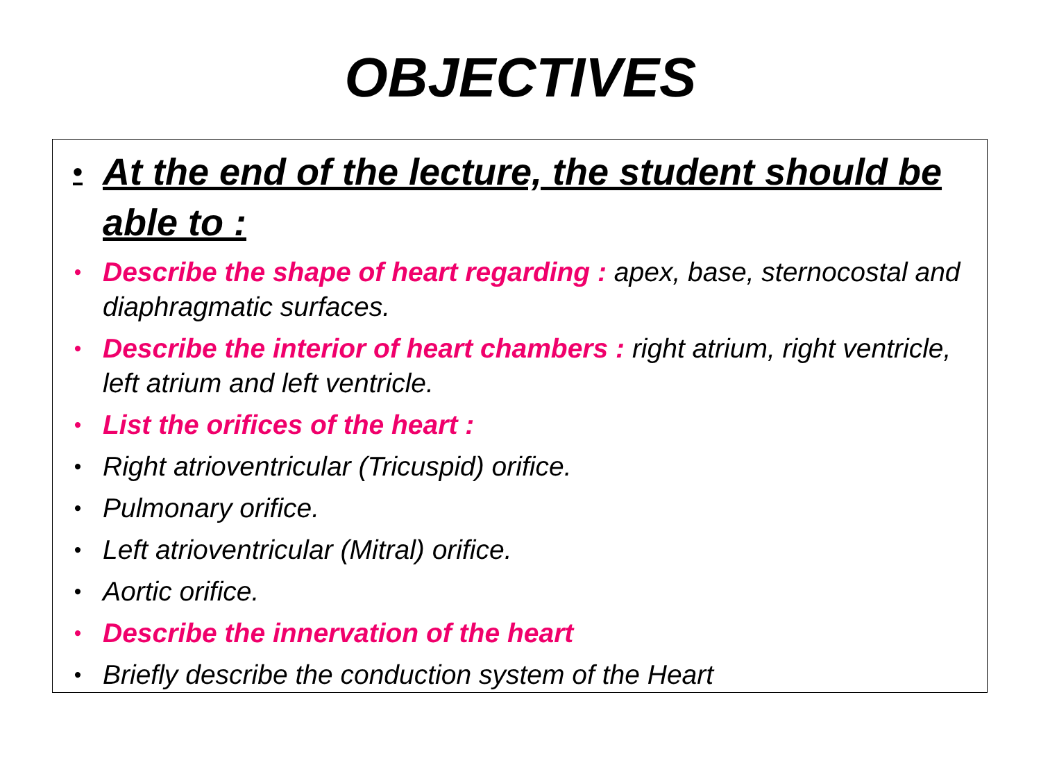OBJECTIVES
• At the end of the lecture, the student should be able to :
• Describe the shape of heart regarding : apex, base, sternocostal and diaphragmatic surfaces.
• Describe the interior of heart chambers : right atrium, right ventricle, left atrium and left ventricle.
• List the orifices of the heart :
• Right atrioventricular (Tricuspid) orifice.
• Pulmonary orifice.
• Left atrioventricular (Mitral) orifice.
• Aortic orifice.
• Describe the innervation of the heart
• Briefly describe the conduction system of the Heart